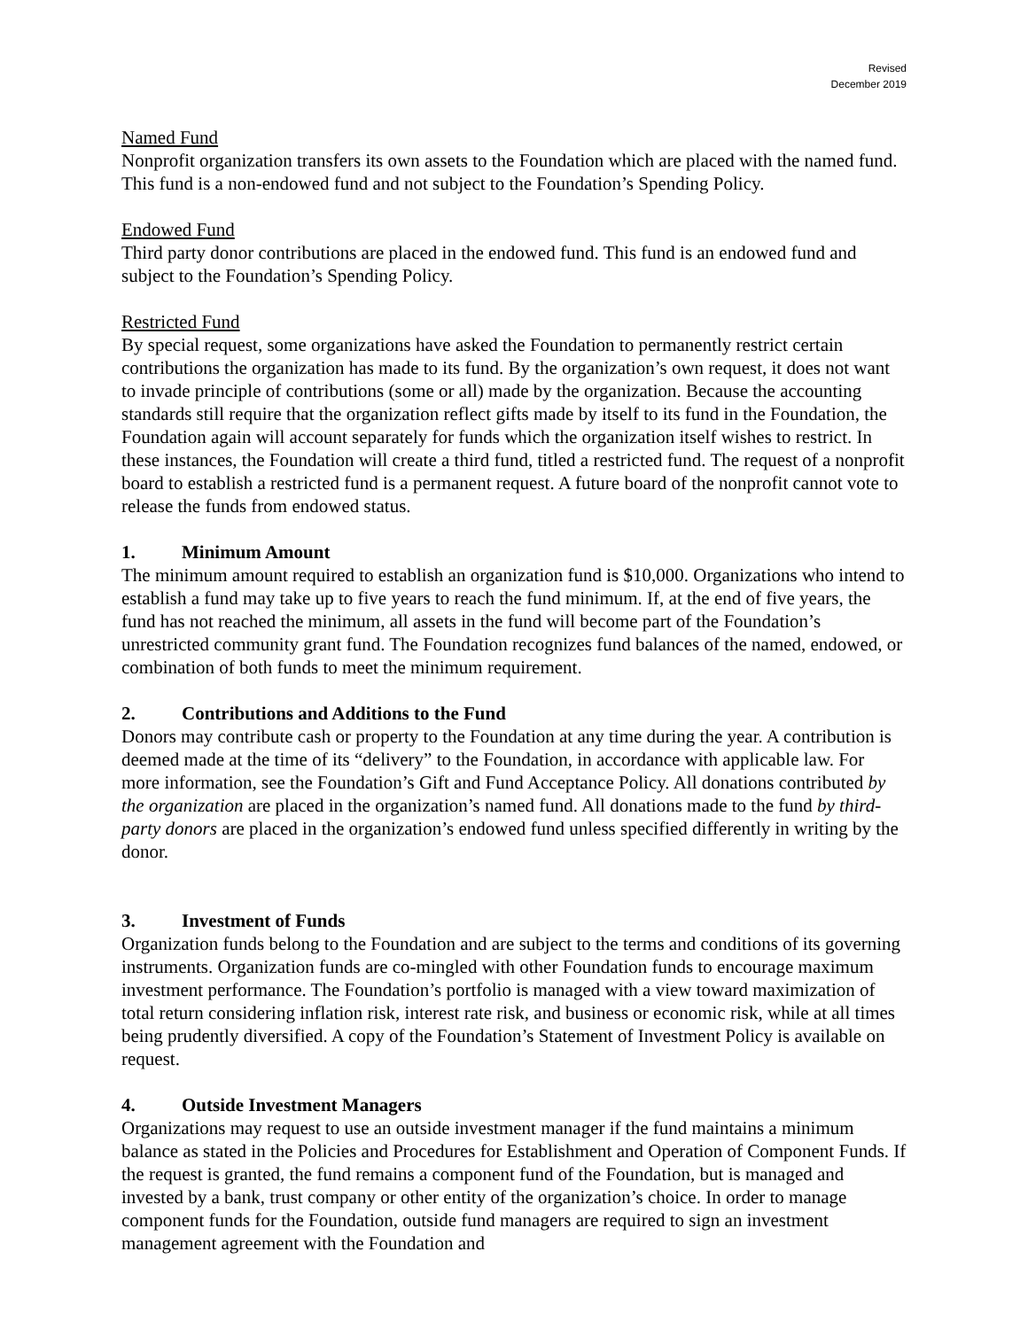Revised
December 2019
Named Fund
Nonprofit organization transfers its own assets to the Foundation which are placed with the named fund. This fund is a non-endowed fund and not subject to the Foundation’s Spending Policy.
Endowed Fund
Third party donor contributions are placed in the endowed fund. This fund is an endowed fund and subject to the Foundation’s Spending Policy.
Restricted Fund
By special request, some organizations have asked the Foundation to permanently restrict certain contributions the organization has made to its fund. By the organization’s own request, it does not want to invade principle of contributions (some or all) made by the organization. Because the accounting standards still require that the organization reflect gifts made by itself to its fund in the Foundation, the Foundation again will account separately for funds which the organization itself wishes to restrict. In these instances, the Foundation will create a third fund, titled a restricted fund. The request of a nonprofit board to establish a restricted fund is a permanent request. A future board of the nonprofit cannot vote to release the funds from endowed status.
1. Minimum Amount
The minimum amount required to establish an organization fund is $10,000. Organizations who intend to establish a fund may take up to five years to reach the fund minimum. If, at the end of five years, the fund has not reached the minimum, all assets in the fund will become part of the Foundation’s unrestricted community grant fund. The Foundation recognizes fund balances of the named, endowed, or combination of both funds to meet the minimum requirement.
2. Contributions and Additions to the Fund
Donors may contribute cash or property to the Foundation at any time during the year. A contribution is deemed made at the time of its “delivery” to the Foundation, in accordance with applicable law. For more information, see the Foundation’s Gift and Fund Acceptance Policy. All donations contributed by the organization are placed in the organization’s named fund. All donations made to the fund by third-party donors are placed in the organization’s endowed fund unless specified differently in writing by the donor.
3. Investment of Funds
Organization funds belong to the Foundation and are subject to the terms and conditions of its governing instruments. Organization funds are co-mingled with other Foundation funds to encourage maximum investment performance. The Foundation’s portfolio is managed with a view toward maximization of total return considering inflation risk, interest rate risk, and business or economic risk, while at all times being prudently diversified. A copy of the Foundation’s Statement of Investment Policy is available on request.
4. Outside Investment Managers
Organizations may request to use an outside investment manager if the fund maintains a minimum balance as stated in the Policies and Procedures for Establishment and Operation of Component Funds. If the request is granted, the fund remains a component fund of the Foundation, but is managed and invested by a bank, trust company or other entity of the organization’s choice. In order to manage component funds for the Foundation, outside fund managers are required to sign an investment management agreement with the Foundation and